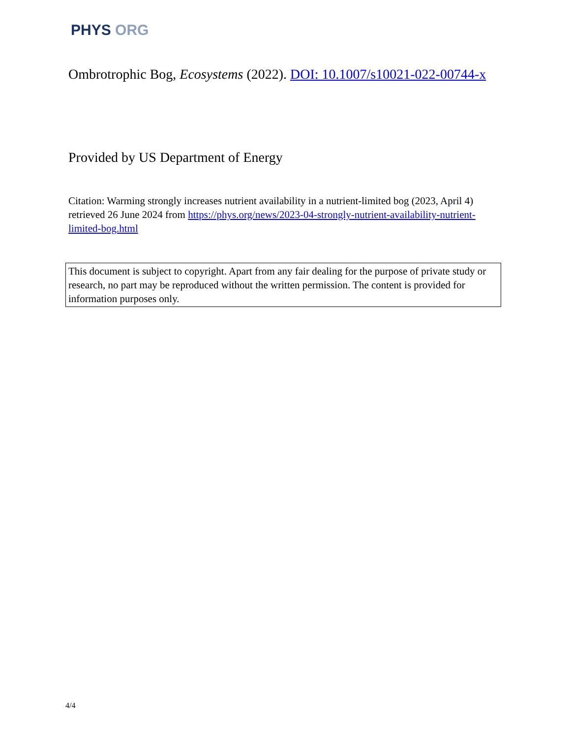PHYS ORG
Ombrotrophic Bog, Ecosystems (2022). DOI: 10.1007/s10021-022-00744-x
Provided by US Department of Energy
Citation: Warming strongly increases nutrient availability in a nutrient-limited bog (2023, April 4) retrieved 26 June 2024 from https://phys.org/news/2023-04-strongly-nutrient-availability-nutrient-limited-bog.html
This document is subject to copyright. Apart from any fair dealing for the purpose of private study or research, no part may be reproduced without the written permission. The content is provided for information purposes only.
4/4